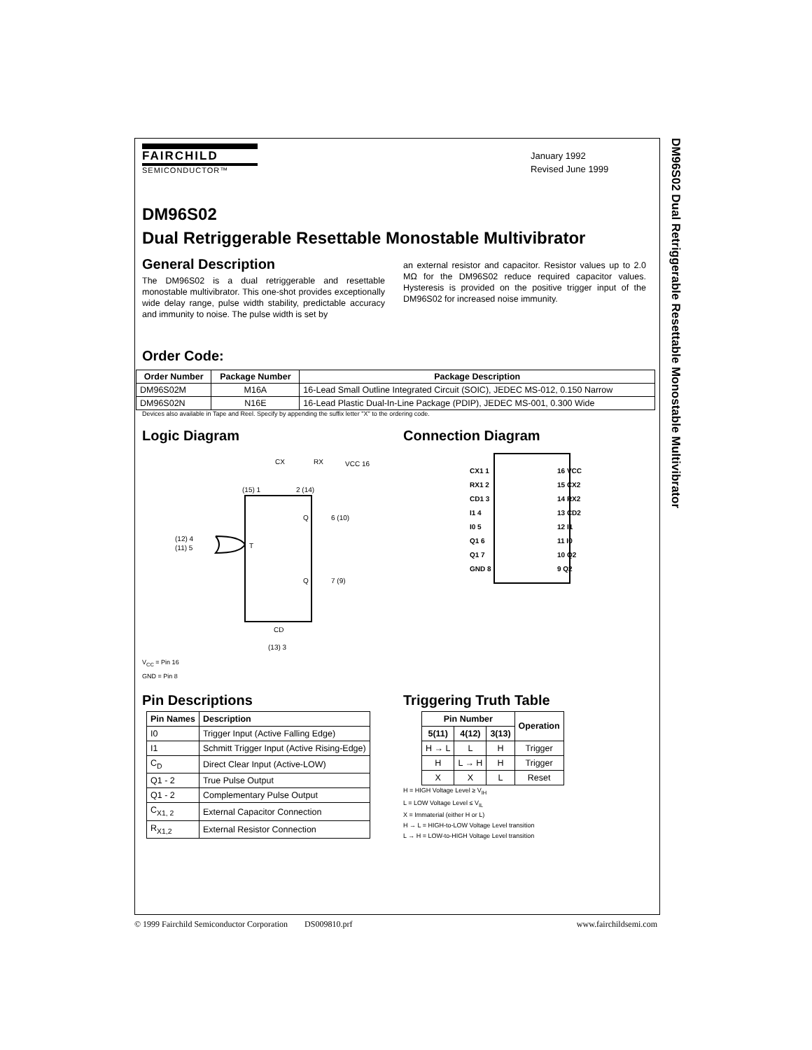DM96S02 Dual Retriggerable Resettable Monostable Multivibrator
FAIRCHILD
SEMICONDUCTOR™
January 1992
Revised June 1999
DM96S02
Dual Retriggerable Resettable Monostable Multivibrator
General Description
The DM96S02 is a dual retriggerable and resettable monostable multivibrator. This one-shot provides exceptionally wide delay range, pulse width stability, predictable accuracy and immunity to noise. The pulse width is set by
an external resistor and capacitor. Resistor values up to 2.0 MΩ for the DM96S02 reduce required capacitor values. Hysteresis is provided on the positive trigger input of the DM96S02 for increased noise immunity.
Order Code:
| Order Number | Package Number | Package Description |
| --- | --- | --- |
| DM96S02M | M16A | 16-Lead Small Outline Integrated Circuit (SOIC), JEDEC MS-012, 0.150 Narrow |
| DM96S02N | N16E | 16-Lead Plastic Dual-In-Line Package (PDIP), JEDEC MS-001, 0.300 Wide |
Devices also available in Tape and Reel. Specify by appending the suffix letter "X" to the ordering code.
Logic Diagram
CX
RX
VCC 16
(15) 1
2 (14)
Q
6 (10)
Q
7 (9)
CD
(13) 3
(12) 4
(11) 5
T
V<sub>CC</sub> = Pin 16
GND = Pin 8
Connection Diagram
CX1 1
RX1 2
CD1 3
I1 4
I0 5
Q1 6
Q1 7
GND 8
16 VCC
15 CX2
14 RX2
13 CD2
12 I1
11 I0
10 Q2
9 Q2
Pin Descriptions
| Pin Names | Description |
| --- | --- |
| I0 | Trigger Input (Active Falling Edge) |
| I1 | Schmitt Trigger Input (Active Rising-Edge) |
| C<sub>D</sub> | Direct Clear Input (Active-LOW) |
| Q1 - 2 | True Pulse Output |
| Q1 - 2 | Complementary Pulse Output |
| C<sub>X1, 2</sub> | External Capacitor Connection |
| R<sub>X1,2</sub> | External Resistor Connection |
Triggering Truth Table
| Pin Number | | | Operation |
| --- | --- | --- | --- |
| 5(11) | 4(12) | 3(13) | |
| H → L | L | H | Trigger |
| H | L → H | H | Trigger |
| X | X | L | Reset |
H = HIGH Voltage Level ≥ V<sub>IH</sub>
L = LOW Voltage Level ≤ V<sub>IL</sub>
X = Immaterial (either H or L)
H → L = HIGH-to-LOW Voltage Level transition
L → H = LOW-to-HIGH Voltage Level transition
© 1999 Fairchild Semiconductor Corporation DS009810.prf www.fairchildsemi.com